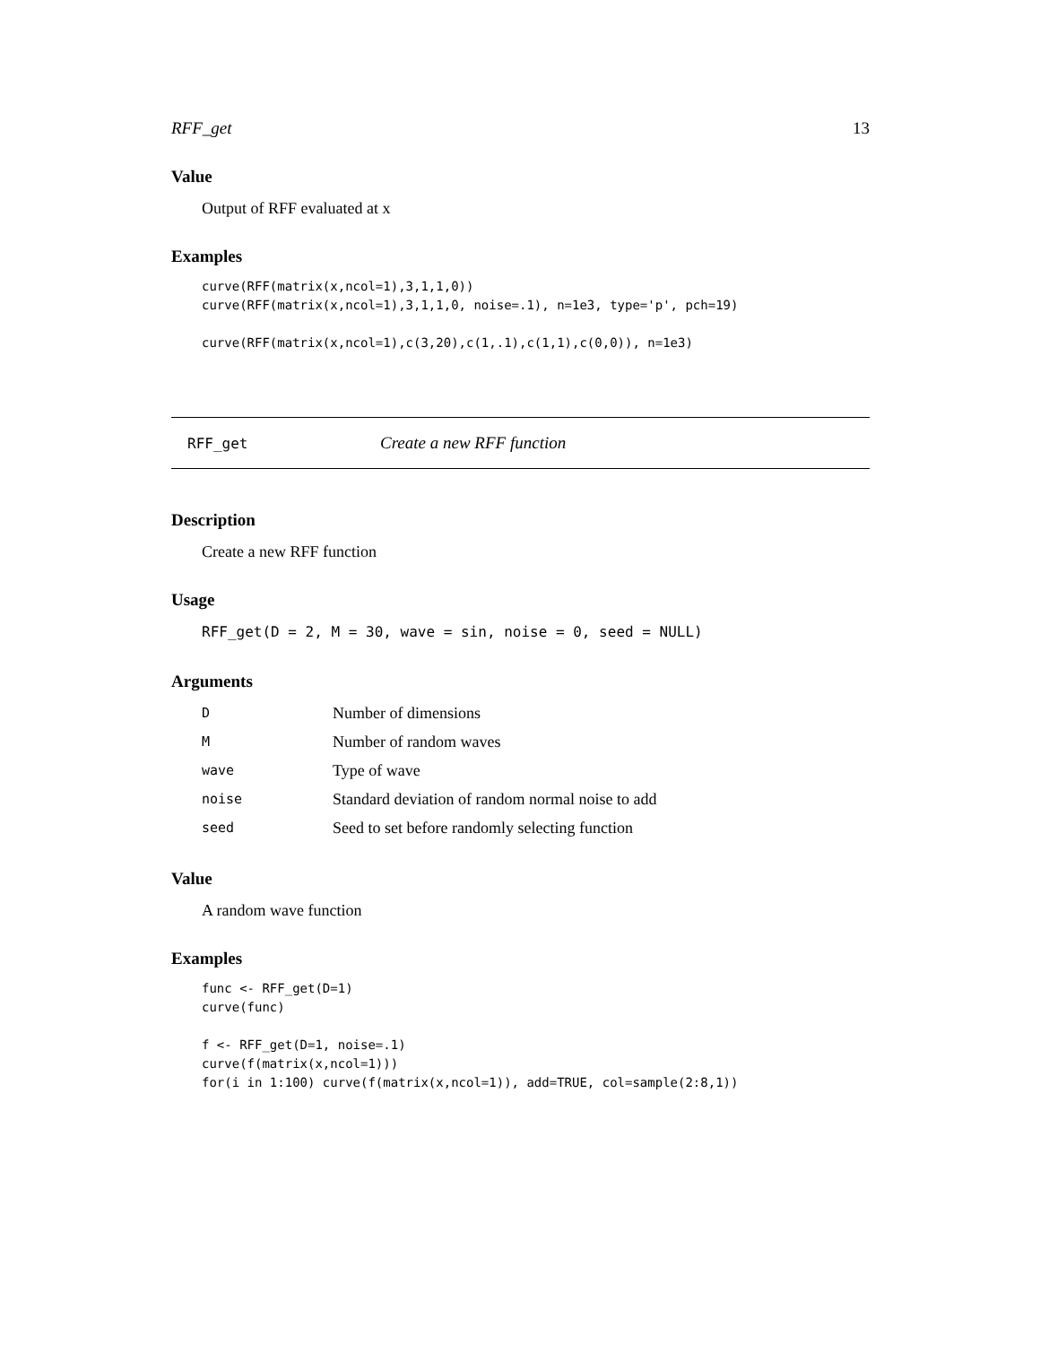RFF_get 13
Value
Output of RFF evaluated at x
Examples
curve(RFF(matrix(x,ncol=1),3,1,1,0))
curve(RFF(matrix(x,ncol=1),3,1,1,0, noise=.1), n=1e3, type='p', pch=19)

curve(RFF(matrix(x,ncol=1),c(3,20),c(1,.1),c(1,1),c(0,0)), n=1e3)
RFF_get Create a new RFF function
Description
Create a new RFF function
Usage
RFF_get(D = 2, M = 30, wave = sin, noise = 0, seed = NULL)
Arguments
| D | Number of dimensions |
| M | Number of random waves |
| wave | Type of wave |
| noise | Standard deviation of random normal noise to add |
| seed | Seed to set before randomly selecting function |
Value
A random wave function
Examples
func <- RFF_get(D=1)
curve(func)

f <- RFF_get(D=1, noise=.1)
curve(f(matrix(x,ncol=1)))
for(i in 1:100) curve(f(matrix(x,ncol=1)), add=TRUE, col=sample(2:8,1))